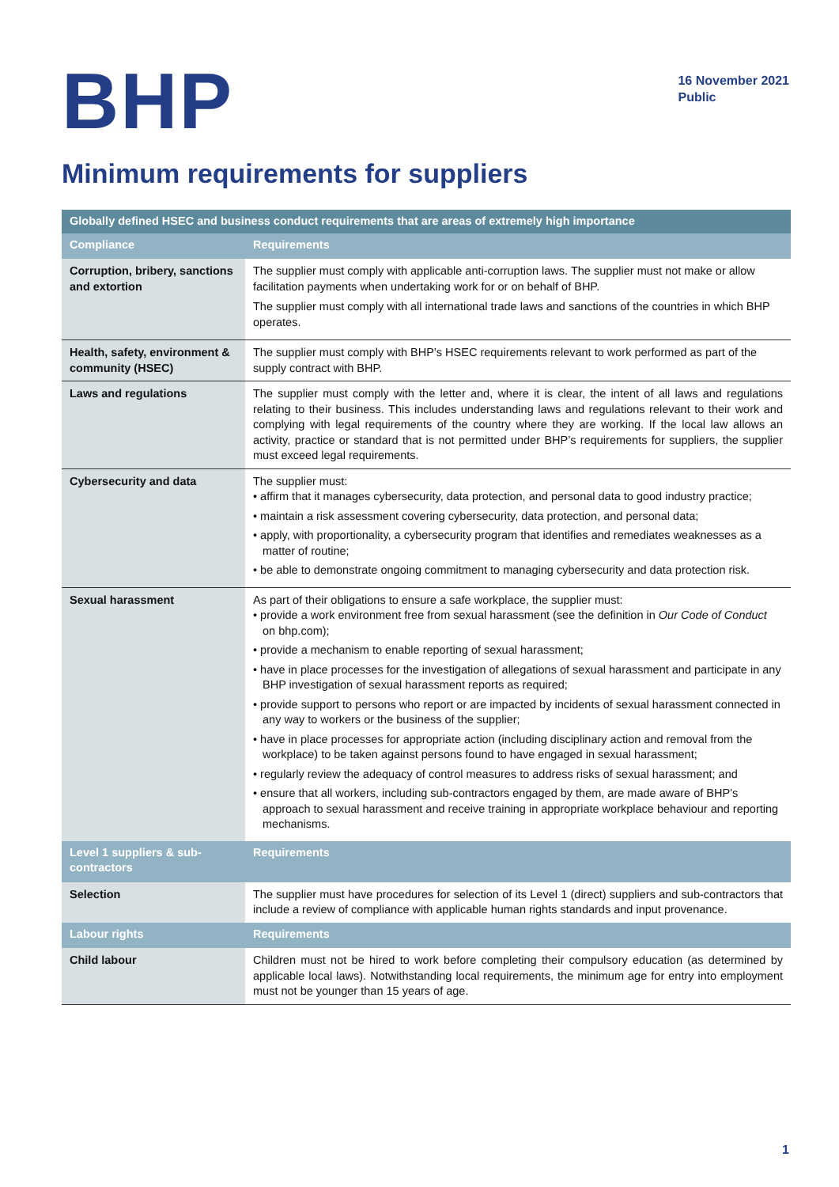BHP
16 November 2021
Public
Minimum requirements for suppliers
| Globally defined HSEC and business conduct requirements that are areas of extremely high importance | |
| --- | --- |
| Compliance | Requirements |
| Corruption, bribery, sanctions and extortion | The supplier must comply with applicable anti-corruption laws. The supplier must not make or allow facilitation payments when undertaking work for or on behalf of BHP. The supplier must comply with all international trade laws and sanctions of the countries in which BHP operates. |
| Health, safety, environment & community (HSEC) | The supplier must comply with BHP’s HSEC requirements relevant to work performed as part of the supply contract with BHP. |
| Laws and regulations | The supplier must comply with the letter and, where it is clear, the intent of all laws and regulations relating to their business. This includes understanding laws and regulations relevant to their work and complying with legal requirements of the country where they are working. If the local law allows an activity, practice or standard that is not permitted under BHP’s requirements for suppliers, the supplier must exceed legal requirements. |
| Cybersecurity and data | The supplier must: • affirm that it manages cybersecurity, data protection, and personal data to good industry practice; • maintain a risk assessment covering cybersecurity, data protection, and personal data; • apply, with proportionality, a cybersecurity program that identifies and remediates weaknesses as a matter of routine; • be able to demonstrate ongoing commitment to managing cybersecurity and data protection risk. |
| Sexual harassment | As part of their obligations to ensure a safe workplace, the supplier must: • provide a work environment free from sexual harassment (see the definition in Our Code of Conduct on bhp.com); • provide a mechanism to enable reporting of sexual harassment; • have in place processes for the investigation of allegations of sexual harassment and participate in any BHP investigation of sexual harassment reports as required; • provide support to persons who report or are impacted by incidents of sexual harassment connected in any way to workers or the business of the supplier; • have in place processes for appropriate action (including disciplinary action and removal from the workplace) to be taken against persons found to have engaged in sexual harassment; • regularly review the adequacy of control measures to address risks of sexual harassment; and • ensure that all workers, including sub-contractors engaged by them, are made aware of BHP’s approach to sexual harassment and receive training in appropriate workplace behaviour and reporting mechanisms. |
| Level 1 suppliers & sub-contractors | Requirements |
| Selection | The supplier must have procedures for selection of its Level 1 (direct) suppliers and sub-contractors that include a review of compliance with applicable human rights standards and input provenance. |
| Labour rights | Requirements |
| Child labour | Children must not be hired to work before completing their compulsory education (as determined by applicable local laws). Notwithstanding local requirements, the minimum age for entry into employment must not be younger than 15 years of age. |
1